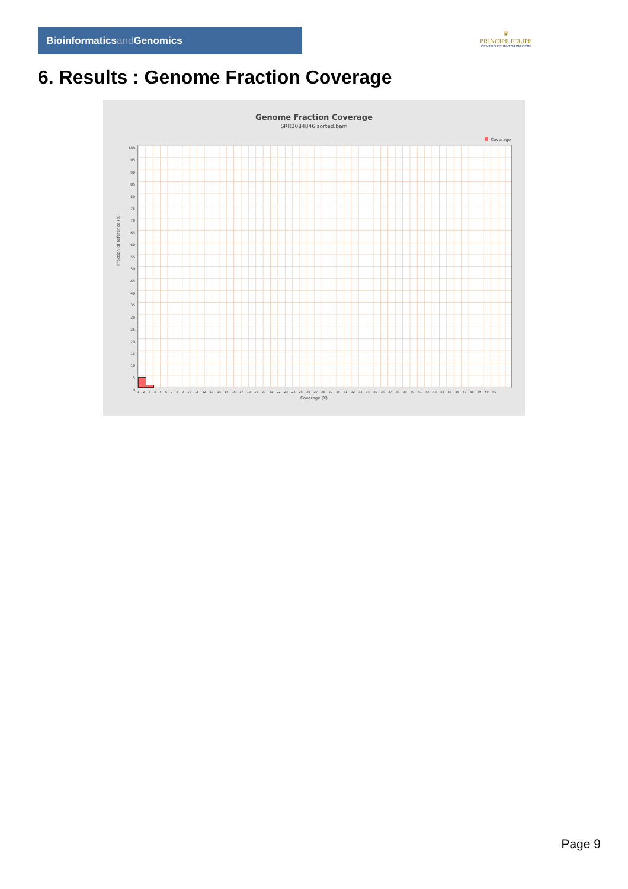Bioinformaticsand Genomics
♛
PRINCIPE FELIPE
CENTRO DE INVESTIGACION
6. Results : Genome Fraction Coverage
Genome Fraction Coverage
SRR3084846.sorted.bam
Coverage
100
95
90
85
80
75
70
65
60
55
50
45
40
35
30
25
20
15
10
5
0
Fraction of reference (%)
1 2 3 4 5 6 7 8 9 10 11 12 13 14 15 16 17 18 19 20 21 22 23 24 25 26 27 28 29 30 31 32 33 34 35 36 37 38 39 40 41 42 43 44 45 46 47 48 49 50 51
Coverage (X)
Page 9